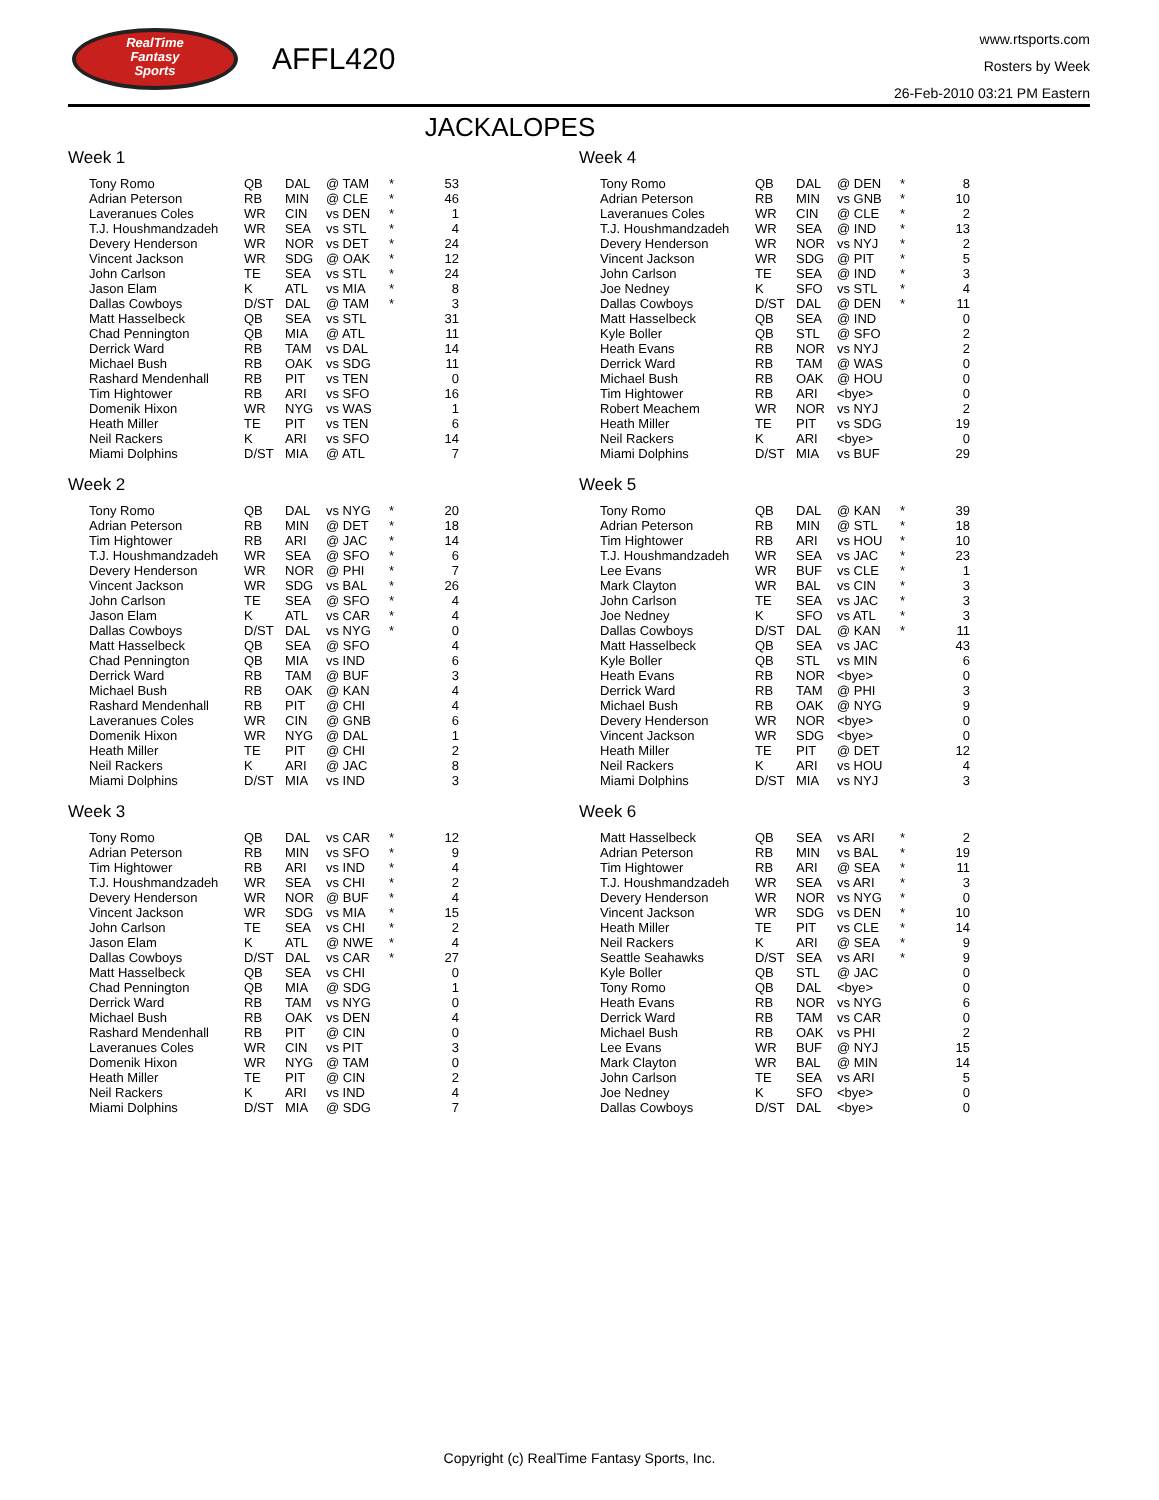RealTime
Fantasy
Sports
AFFL420
www.rtsports.com
Rosters by Week
26-Feb-2010 03:21 PM Eastern
JACKALOPES
Week 1
| Tony Romo | QB | DAL | @ TAM | * | 53 |
| Adrian Peterson | RB | MIN | @ CLE | * | 46 |
| Laveranues Coles | WR | CIN | vs DEN | * | 1 |
| T.J. Houshmandzadeh | WR | SEA | vs STL | * | 4 |
| Devery Henderson | WR | NOR | vs DET | * | 24 |
| Vincent Jackson | WR | SDG | @ OAK | * | 12 |
| John Carlson | TE | SEA | vs STL | * | 24 |
| Jason Elam | K | ATL | vs MIA | * | 8 |
| Dallas Cowboys | D/ST | DAL | @ TAM | * | 3 |
| Matt Hasselbeck | QB | SEA | vs STL | | 31 |
| Chad Pennington | QB | MIA | @ ATL | | 11 |
| Derrick Ward | RB | TAM | vs DAL | | 14 |
| Michael Bush | RB | OAK | vs SDG | | 11 |
| Rashard Mendenhall | RB | PIT | vs TEN | | 0 |
| Tim Hightower | RB | ARI | vs SFO | | 16 |
| Domenik Hixon | WR | NYG | vs WAS | | 1 |
| Heath Miller | TE | PIT | vs TEN | | 6 |
| Neil Rackers | K | ARI | vs SFO | | 14 |
| Miami Dolphins | D/ST | MIA | @ ATL | | 7 |
Week 2
| Tony Romo | QB | DAL | vs NYG | * | 20 |
| Adrian Peterson | RB | MIN | @ DET | * | 18 |
| Tim Hightower | RB | ARI | @ JAC | * | 14 |
| T.J. Houshmandzadeh | WR | SEA | @ SFO | * | 6 |
| Devery Henderson | WR | NOR | @ PHI | * | 7 |
| Vincent Jackson | WR | SDG | vs BAL | * | 26 |
| John Carlson | TE | SEA | @ SFO | * | 4 |
| Jason Elam | K | ATL | vs CAR | * | 4 |
| Dallas Cowboys | D/ST | DAL | vs NYG | * | 0 |
| Matt Hasselbeck | QB | SEA | @ SFO | | 4 |
| Chad Pennington | QB | MIA | vs IND | | 6 |
| Derrick Ward | RB | TAM | @ BUF | | 3 |
| Michael Bush | RB | OAK | @ KAN | | 4 |
| Rashard Mendenhall | RB | PIT | @ CHI | | 4 |
| Laveranues Coles | WR | CIN | @ GNB | | 6 |
| Domenik Hixon | WR | NYG | @ DAL | | 1 |
| Heath Miller | TE | PIT | @ CHI | | 2 |
| Neil Rackers | K | ARI | @ JAC | | 8 |
| Miami Dolphins | D/ST | MIA | vs IND | | 3 |
Week 3
| Tony Romo | QB | DAL | vs CAR | * | 12 |
| Adrian Peterson | RB | MIN | vs SFO | * | 9 |
| Tim Hightower | RB | ARI | vs IND | * | 4 |
| T.J. Houshmandzadeh | WR | SEA | vs CHI | * | 2 |
| Devery Henderson | WR | NOR | @ BUF | * | 4 |
| Vincent Jackson | WR | SDG | vs MIA | * | 15 |
| John Carlson | TE | SEA | vs CHI | * | 2 |
| Jason Elam | K | ATL | @ NWE | * | 4 |
| Dallas Cowboys | D/ST | DAL | vs CAR | * | 27 |
| Matt Hasselbeck | QB | SEA | vs CHI | | 0 |
| Chad Pennington | QB | MIA | @ SDG | | 1 |
| Derrick Ward | RB | TAM | vs NYG | | 0 |
| Michael Bush | RB | OAK | vs DEN | | 4 |
| Rashard Mendenhall | RB | PIT | @ CIN | | 0 |
| Laveranues Coles | WR | CIN | vs PIT | | 3 |
| Domenik Hixon | WR | NYG | @ TAM | | 0 |
| Heath Miller | TE | PIT | @ CIN | | 2 |
| Neil Rackers | K | ARI | vs IND | | 4 |
| Miami Dolphins | D/ST | MIA | @ SDG | | 7 |
Week 4
| Tony Romo | QB | DAL | @ DEN | * | 8 |
| Adrian Peterson | RB | MIN | vs GNB | * | 10 |
| Laveranues Coles | WR | CIN | @ CLE | * | 2 |
| T.J. Houshmandzadeh | WR | SEA | @ IND | * | 13 |
| Devery Henderson | WR | NOR | vs NYJ | * | 2 |
| Vincent Jackson | WR | SDG | @ PIT | * | 5 |
| John Carlson | TE | SEA | @ IND | * | 3 |
| Joe Nedney | K | SFO | vs STL | * | 4 |
| Dallas Cowboys | D/ST | DAL | @ DEN | * | 11 |
| Matt Hasselbeck | QB | SEA | @ IND | | 0 |
| Kyle Boller | QB | STL | @ SFO | | 2 |
| Heath Evans | RB | NOR | vs NYJ | | 2 |
| Derrick Ward | RB | TAM | @ WAS | | 0 |
| Michael Bush | RB | OAK | @ HOU | | 0 |
| Tim Hightower | RB | ARI | <bye> | | 0 |
| Robert Meachem | WR | NOR | vs NYJ | | 2 |
| Heath Miller | TE | PIT | vs SDG | | 19 |
| Neil Rackers | K | ARI | <bye> | | 0 |
| Miami Dolphins | D/ST | MIA | vs BUF | | 29 |
Week 5
| Tony Romo | QB | DAL | @ KAN | * | 39 |
| Adrian Peterson | RB | MIN | @ STL | * | 18 |
| Tim Hightower | RB | ARI | vs HOU | * | 10 |
| T.J. Houshmandzadeh | WR | SEA | vs JAC | * | 23 |
| Lee Evans | WR | BUF | vs CLE | * | 1 |
| Mark Clayton | WR | BAL | vs CIN | * | 3 |
| John Carlson | TE | SEA | vs JAC | * | 3 |
| Joe Nedney | K | SFO | vs ATL | * | 3 |
| Dallas Cowboys | D/ST | DAL | @ KAN | * | 11 |
| Matt Hasselbeck | QB | SEA | vs JAC | | 43 |
| Kyle Boller | QB | STL | vs MIN | | 6 |
| Heath Evans | RB | NOR | <bye> | | 0 |
| Derrick Ward | RB | TAM | @ PHI | | 3 |
| Michael Bush | RB | OAK | @ NYG | | 9 |
| Devery Henderson | WR | NOR | <bye> | | 0 |
| Vincent Jackson | WR | SDG | <bye> | | 0 |
| Heath Miller | TE | PIT | @ DET | | 12 |
| Neil Rackers | K | ARI | vs HOU | | 4 |
| Miami Dolphins | D/ST | MIA | vs NYJ | | 3 |
Week 6
| Matt Hasselbeck | QB | SEA | vs ARI | * | 2 |
| Adrian Peterson | RB | MIN | vs BAL | * | 19 |
| Tim Hightower | RB | ARI | @ SEA | * | 11 |
| T.J. Houshmandzadeh | WR | SEA | vs ARI | * | 3 |
| Devery Henderson | WR | NOR | vs NYG | * | 0 |
| Vincent Jackson | WR | SDG | vs DEN | * | 10 |
| Heath Miller | TE | PIT | vs CLE | * | 14 |
| Neil Rackers | K | ARI | @ SEA | * | 9 |
| Seattle Seahawks | D/ST | SEA | vs ARI | * | 9 |
| Kyle Boller | QB | STL | @ JAC | | 0 |
| Tony Romo | QB | DAL | <bye> | | 0 |
| Heath Evans | RB | NOR | vs NYG | | 6 |
| Derrick Ward | RB | TAM | vs CAR | | 0 |
| Michael Bush | RB | OAK | vs PHI | | 2 |
| Lee Evans | WR | BUF | @ NYJ | | 15 |
| Mark Clayton | WR | BAL | @ MIN | | 14 |
| John Carlson | TE | SEA | vs ARI | | 5 |
| Joe Nedney | K | SFO | <bye> | | 0 |
| Dallas Cowboys | D/ST | DAL | <bye> | | 0 |
Copyright (c) RealTime Fantasy Sports, Inc.